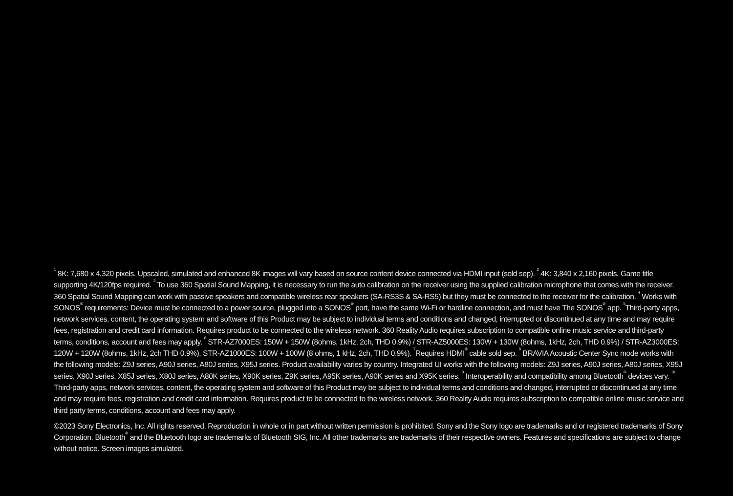<sup>1</sup> 8K: 7,680 x 4,320 pixels. Upscaled, simulated and enhanced 8K images will vary based on source content device connected via HDMI input (sold sep). <sup>2</sup> 4K: 3,840 x 2,160 pixels. Game title supporting 4K/120fps required. <sup>3</sup> To use 360 Spatial Sound Mapping, it is necessary to run the auto calibration on the receiver using the supplied calibration microphone that comes with the receiver. 360 Spatial Sound Mapping can work with passive speakers and compatible wireless rear speakers (SA-RS3S & SA-RS5) but they must be connected to the receiver for the calibration. <sup>4</sup> Works with SONOS<sup>®</sup> requirements: Device must be connected to a power source, plugged into a SONOS<sup>®</sup> port, have the same Wi-Fi or hardline connection, and must have The SONOS<sup>®</sup> app. <sup>5</sup>Third-party apps, network services, content, the operating system and software of this Product may be subject to individual terms and conditions and changed, interrupted or discontinued at any time and may require fees, registration and credit card information. Requires product to be connected to the wireless network. 360 Reality Audio requires subscription to compatible online music service and third-party terms, conditions, account and fees may apply. <sup>6</sup> STR-AZ7000ES: 150W + 150W (8ohms, 1kHz, 2ch, THD 0.9%) / STR-AZ5000ES: 130W + 130W (8ohms, 1kHz, 2ch, THD 0.9%) / STR-AZ3000ES: 120W + 120W (8ohms, 1kHz, 2ch THD 0.9%), STR-AZ1000ES: 100W + 100W (8 ohms, 1 kHz, 2ch, THD 0.9%). <sup>7</sup>Requires HDMI<sup>®</sup> cable sold sep. <sup>8</sup> BRAVIA Acoustic Center Sync mode works with the following models: Z9J series, A90J series, A80J series, X95J series. Product availability varies by country. Integrated UI works with the following models: Z9J series, A90J series, A80J series, X95J series, X90J series, X85J series, X80J series, A80K series, X90K series, Z9K series, A95K series, A90K series and X95K series. <sup>9</sup> Interoperability and compatibility among Bluetooth<sup>®</sup> devices vary. <sup>10</sup> Third-party apps, network services, content, the operating system and software of this Product may be subject to individual terms and conditions and changed, interrupted or discontinued at any time and may require fees, registration and credit card information. Requires product to be connected to the wireless network. 360 Reality Audio requires subscription to compatible online music service and third party terms, conditions, account and fees may apply.
©2023 Sony Electronics, Inc. All rights reserved. Reproduction in whole or in part without written permission is prohibited. Sony and the Sony logo are trademarks and or registered trademarks of Sony Corporation. Bluetooth<sup>®</sup> and the Bluetooth logo are trademarks of Bluetooth SIG, Inc. All other trademarks are trademarks of their respective owners. Features and specifications are subject to change without notice. Screen images simulated.